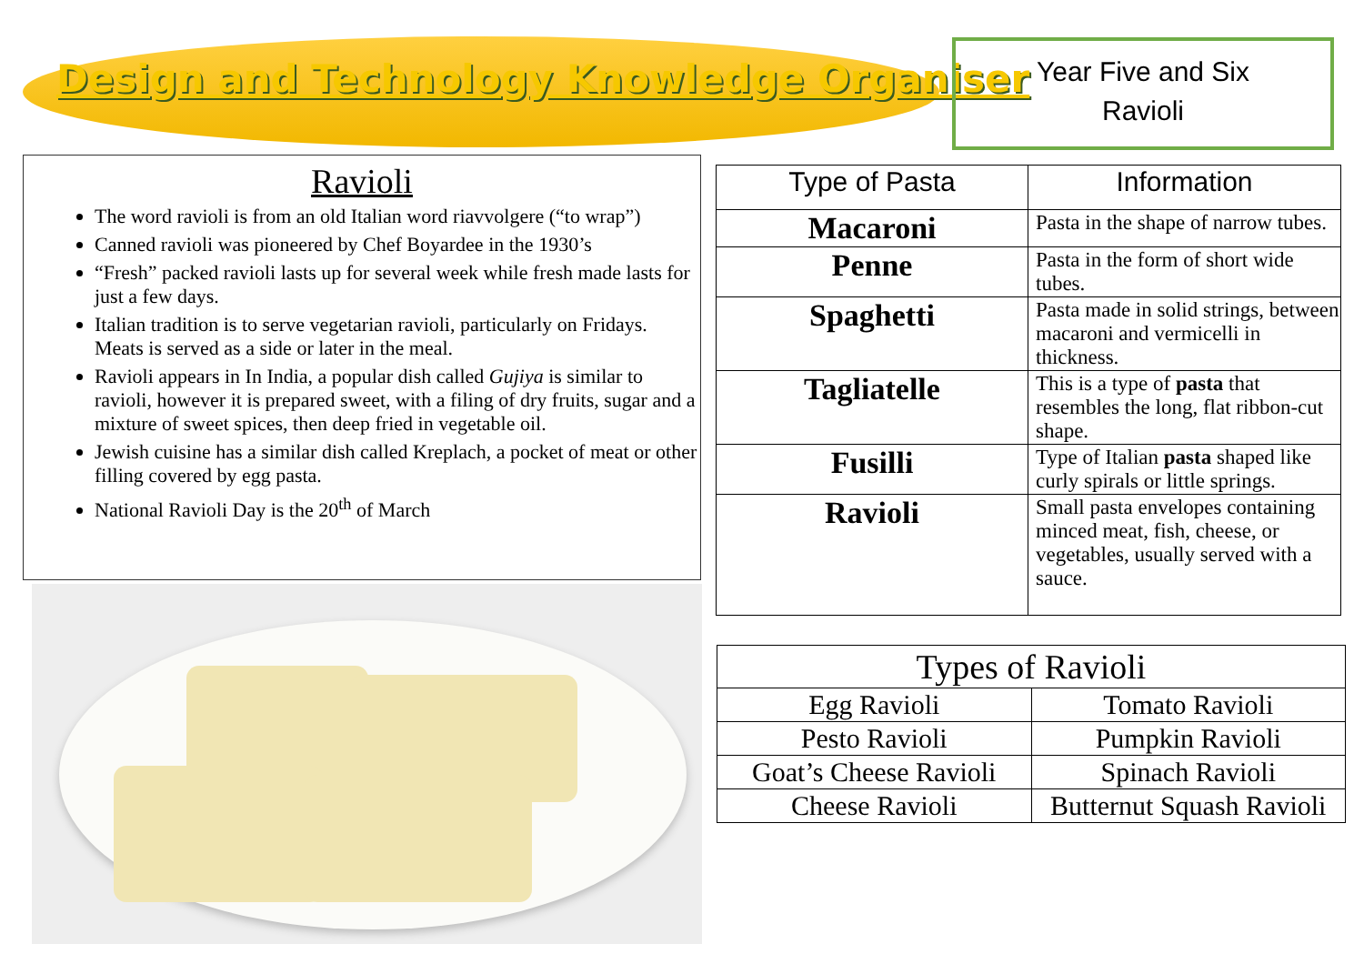Design and Technology Knowledge Organiser
Year Five and Six
Ravioli
Ravioli
The word ravioli is from an old Italian word riavvolgere (“to wrap”)
Canned ravioli was pioneered by Chef Boyardee in the 1930’s
“Fresh” packed ravioli lasts up for several week while fresh made lasts for just a few days.
Italian tradition is to serve vegetarian ravioli, particularly on Fridays. Meats is served as a side or later in the meal.
Ravioli appears in In India, a popular dish called Gujiya is similar to ravioli, however it is prepared sweet, with a filing of dry fruits, sugar and a mixture of sweet spices, then deep fried in vegetable oil.
Jewish cuisine has a similar dish called Kreplach, a pocket of meat or other filling covered by egg pasta.
National Ravioli Day is the 20<sup>th</sup> of March
| Type of Pasta | Information |
| --- | --- |
| Macaroni | Pasta in the shape of narrow tubes. |
| Penne | Pasta in the form of short wide tubes. |
| Spaghetti | Pasta made in solid strings, between macaroni and vermicelli in thickness. |
| Tagliatelle | This is a type of pasta that resembles the long, flat ribbon-cut shape. |
| Fusilli | Type of Italian pasta shaped like curly spirals or little springs. |
| Ravioli | Small pasta envelopes containing minced meat, fish, cheese, or vegetables, usually served with a sauce. |
| Types of Ravioli | |
| --- | --- |
| Egg Ravioli | Tomato Ravioli |
| Pesto Ravioli | Pumpkin Ravioli |
| Goat’s Cheese Ravioli | Spinach Ravioli |
| Cheese Ravioli | Butternut Squash Ravioli |